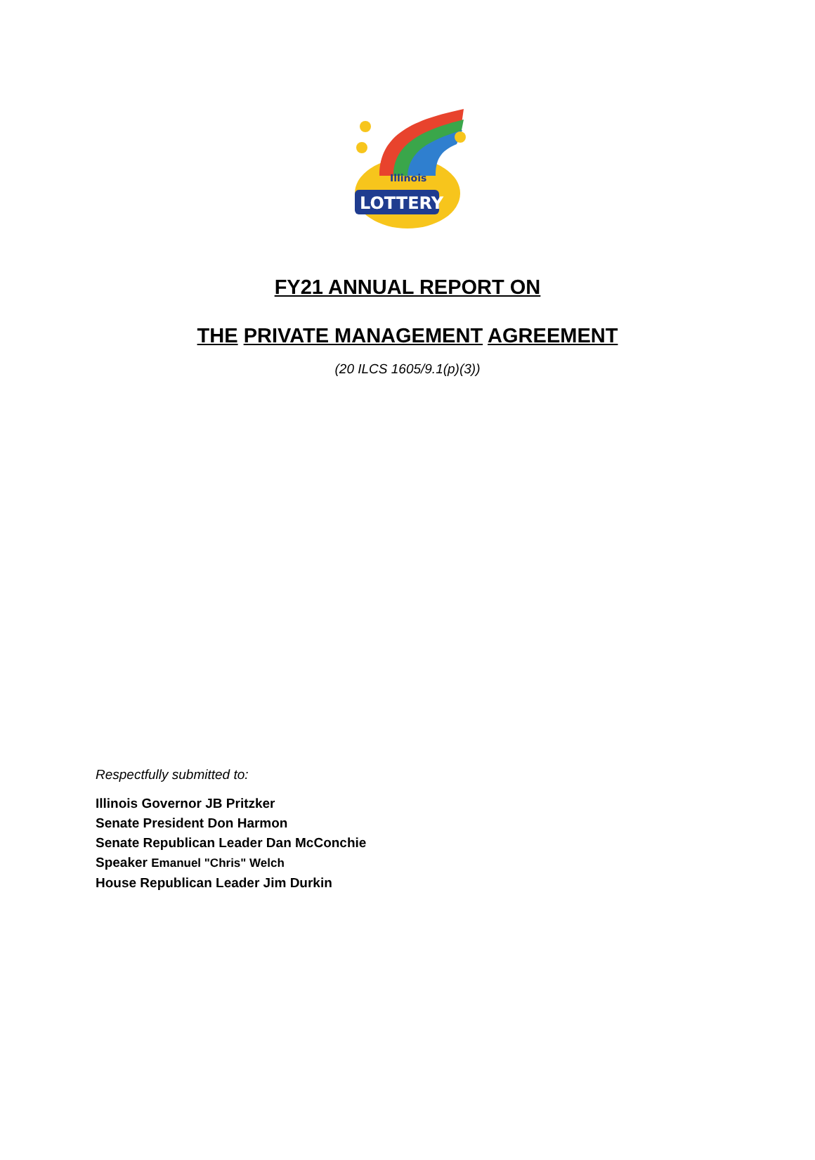LOTTERY
Illinois
FY21 ANNUAL REPORT ON
THE PRIVATE MANAGEMENT AGREEMENT
(20 ILCS 1605/9.1(p)(3))
Respectfully submitted to:
Illinois Governor JB Pritzker
Senate President Don Harmon
Senate Republican Leader Dan McConchie
Speaker Emanuel "Chris" Welch
House Republican Leader Jim Durkin